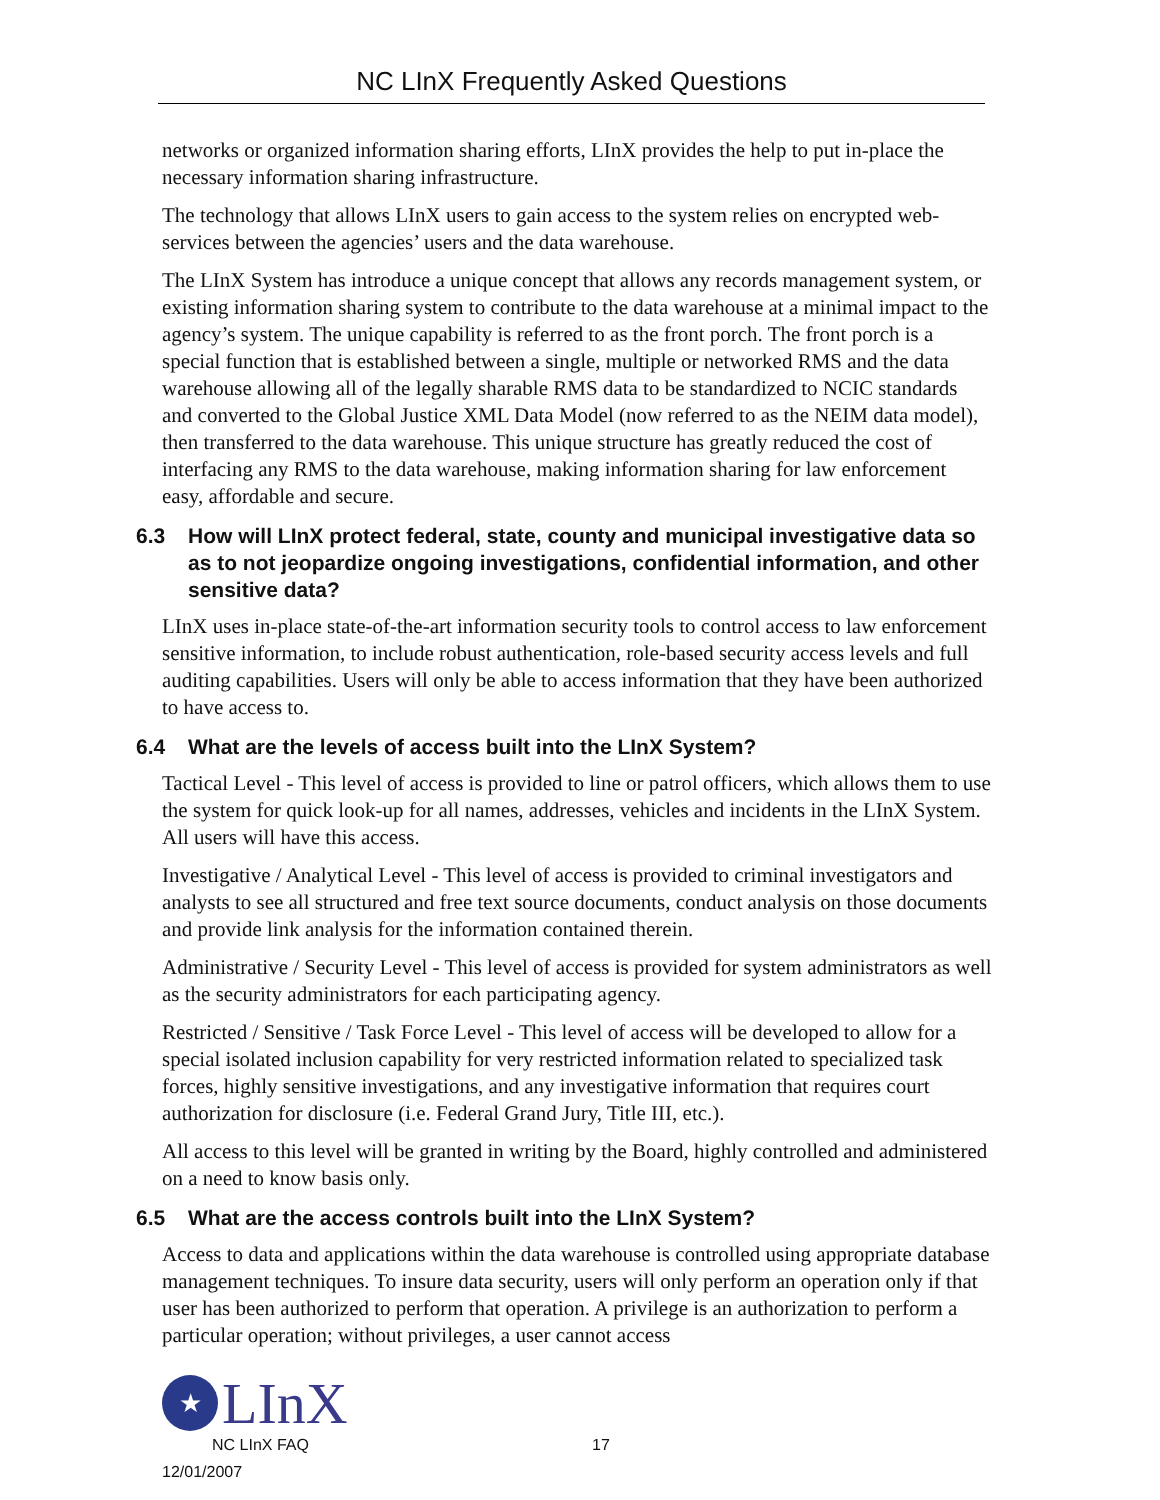NC LInX Frequently Asked Questions
networks or organized information sharing efforts, LInX provides the help to put in-place the necessary information sharing infrastructure.
The technology that allows LInX users to gain access to the system relies on encrypted web-services between the agencies’ users and the data warehouse.
The LInX System has introduce a unique concept that allows any records management system, or existing information sharing system to contribute to the data warehouse at a minimal impact to the agency’s system. The unique capability is referred to as the front porch. The front porch is a special function that is established between a single, multiple or networked RMS and the data warehouse allowing all of the legally sharable RMS data to be standardized to NCIC standards and converted to the Global Justice XML Data Model (now referred to as the NEIM data model), then transferred to the data warehouse. This unique structure has greatly reduced the cost of interfacing any RMS to the data warehouse, making information sharing for law enforcement easy, affordable and secure.
6.3 How will LInX protect federal, state, county and municipal investigative data so as to not jeopardize ongoing investigations, confidential information, and other sensitive data?
LInX uses in-place state-of-the-art information security tools to control access to law enforcement sensitive information, to include robust authentication, role-based security access levels and full auditing capabilities. Users will only be able to access information that they have been authorized to have access to.
6.4 What are the levels of access built into the LInX System?
Tactical Level - This level of access is provided to line or patrol officers, which allows them to use the system for quick look-up for all names, addresses, vehicles and incidents in the LInX System. All users will have this access.
Investigative / Analytical Level - This level of access is provided to criminal investigators and analysts to see all structured and free text source documents, conduct analysis on those documents and provide link analysis for the information contained therein.
Administrative / Security Level - This level of access is provided for system administrators as well as the security administrators for each participating agency.
Restricted / Sensitive / Task Force Level - This level of access will be developed to allow for a special isolated inclusion capability for very restricted information related to specialized task forces, highly sensitive investigations, and any investigative information that requires court authorization for disclosure (i.e. Federal Grand Jury, Title III, etc.).
All access to this level will be granted in writing by the Board, highly controlled and administered on a need to know basis only.
6.5 What are the access controls built into the LInX System?
Access to data and applications within the data warehouse is controlled using appropriate database management techniques. To insure data security, users will only perform an operation only if that user has been authorized to perform that operation. A privilege is an authorization to perform a particular operation; without privileges, a user cannot access
★
LInX
NC LInX FAQ 17
12/01/2007